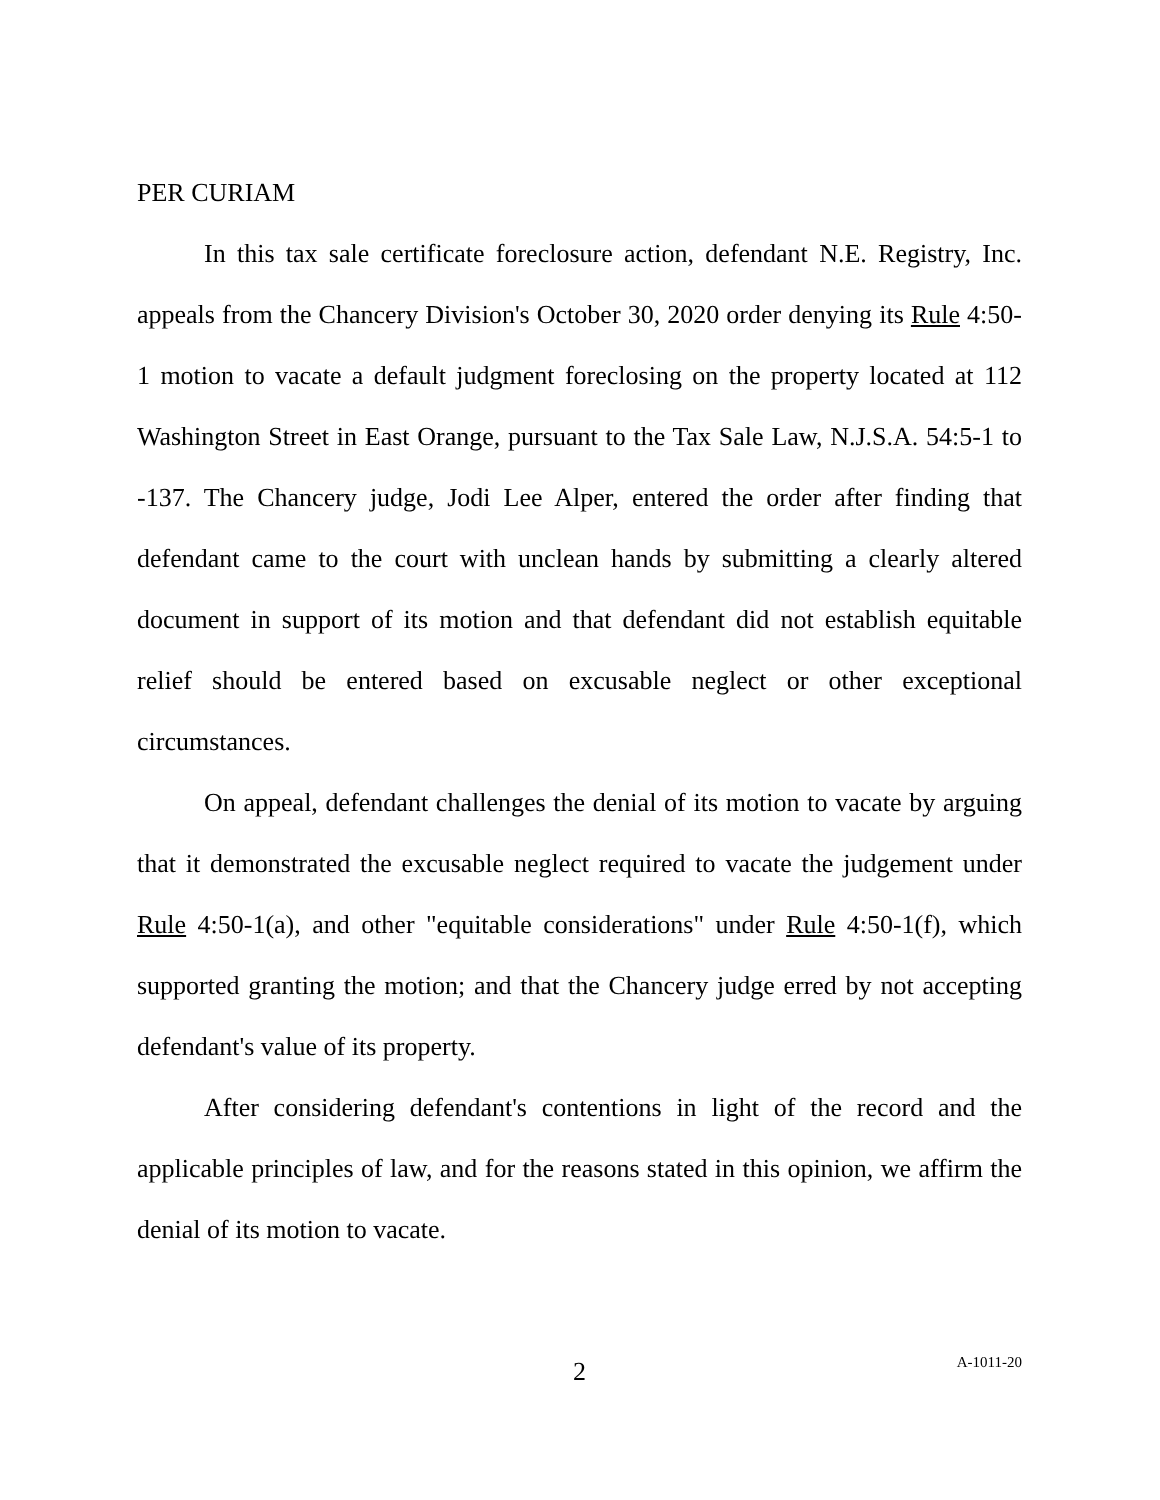PER CURIAM
In this tax sale certificate foreclosure action, defendant N.E. Registry, Inc. appeals from the Chancery Division's October 30, 2020 order denying its Rule 4:50-1 motion to vacate a default judgment foreclosing on the property located at 112 Washington Street in East Orange, pursuant to the Tax Sale Law, N.J.S.A. 54:5-1 to -137. The Chancery judge, Jodi Lee Alper, entered the order after finding that defendant came to the court with unclean hands by submitting a clearly altered document in support of its motion and that defendant did not establish equitable relief should be entered based on excusable neglect or other exceptional circumstances.
On appeal, defendant challenges the denial of its motion to vacate by arguing that it demonstrated the excusable neglect required to vacate the judgement under Rule 4:50-1(a), and other "equitable considerations" under Rule 4:50-1(f), which supported granting the motion; and that the Chancery judge erred by not accepting defendant's value of its property.
After considering defendant's contentions in light of the record and the applicable principles of law, and for the reasons stated in this opinion, we affirm the denial of its motion to vacate.
2
A-1011-20